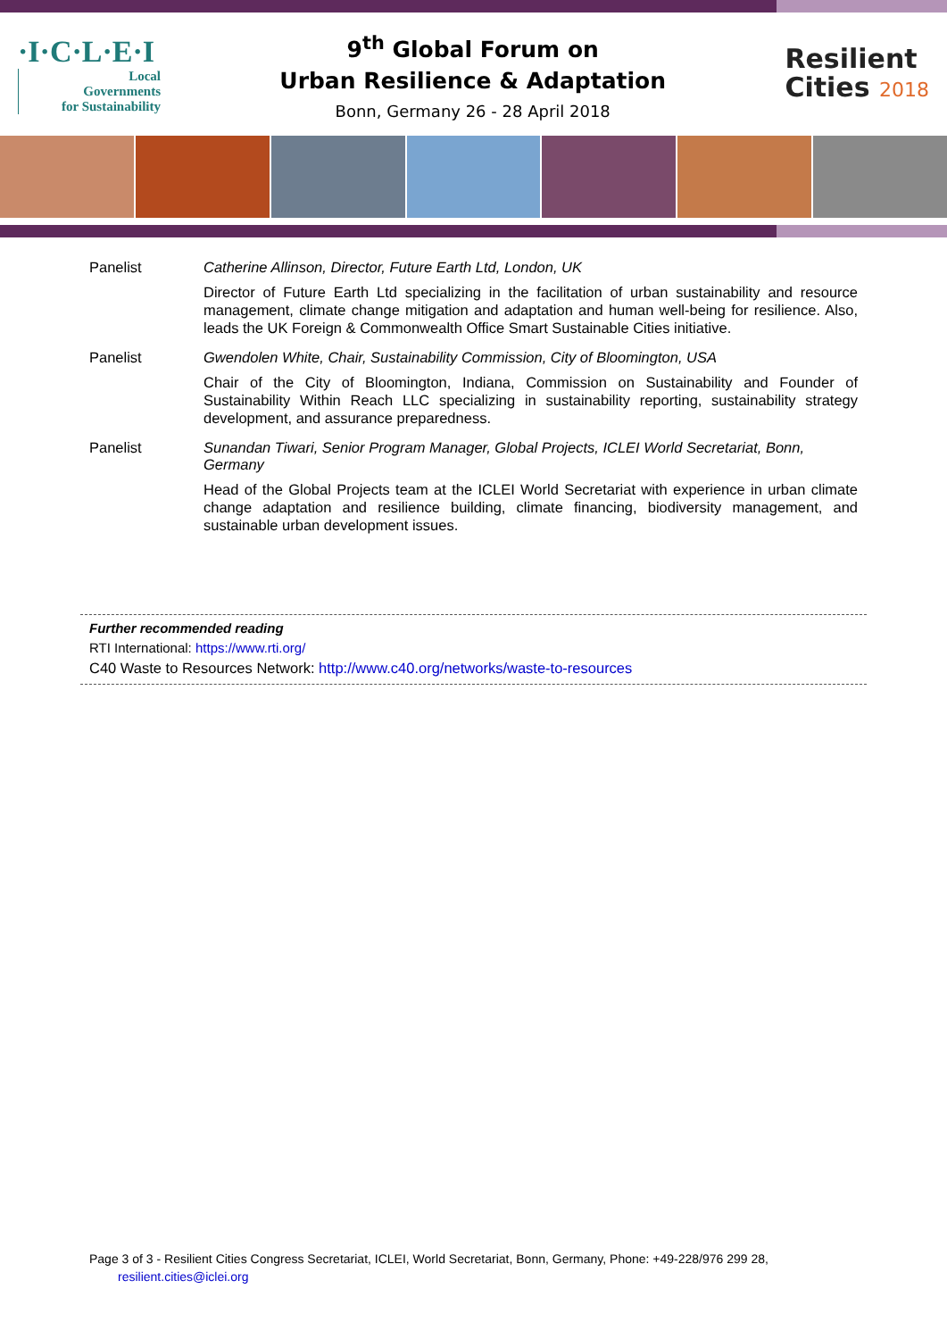·I·C·L·E·I
Local
Governments
for Sustainability
9<sup>th</sup> Global Forum on
Urban Resilience & Adaptation
Bonn, Germany 26 - 28 April 2018
Resilient
Cities 2018
Panelist Catherine Allinson, Director, Future Earth Ltd, London, UK
Director of Future Earth Ltd specializing in the facilitation of urban sustainability and resource management, climate change mitigation and adaptation and human well-being for resilience. Also, leads the UK Foreign & Commonwealth Office Smart Sustainable Cities initiative.
Panelist Gwendolen White, Chair, Sustainability Commission, City of Bloomington, USA
Chair of the City of Bloomington, Indiana, Commission on Sustainability and Founder of Sustainability Within Reach LLC specializing in sustainability reporting, sustainability strategy development, and assurance preparedness.
Panelist Sunandan Tiwari, Senior Program Manager, Global Projects, ICLEI World Secretariat, Bonn, Germany
Head of the Global Projects team at the ICLEI World Secretariat with experience in urban climate change adaptation and resilience building, climate financing, biodiversity management, and sustainable urban development issues.
Further recommended reading
RTI International: https://www.rti.org/
C40 Waste to Resources Network: http://www.c40.org/networks/waste-to-resources
Page 3 of 3 - Resilient Cities Congress Secretariat, ICLEI, World Secretariat, Bonn, Germany, Phone: +49-228/976 299 28,
resilient.cities@iclei.org